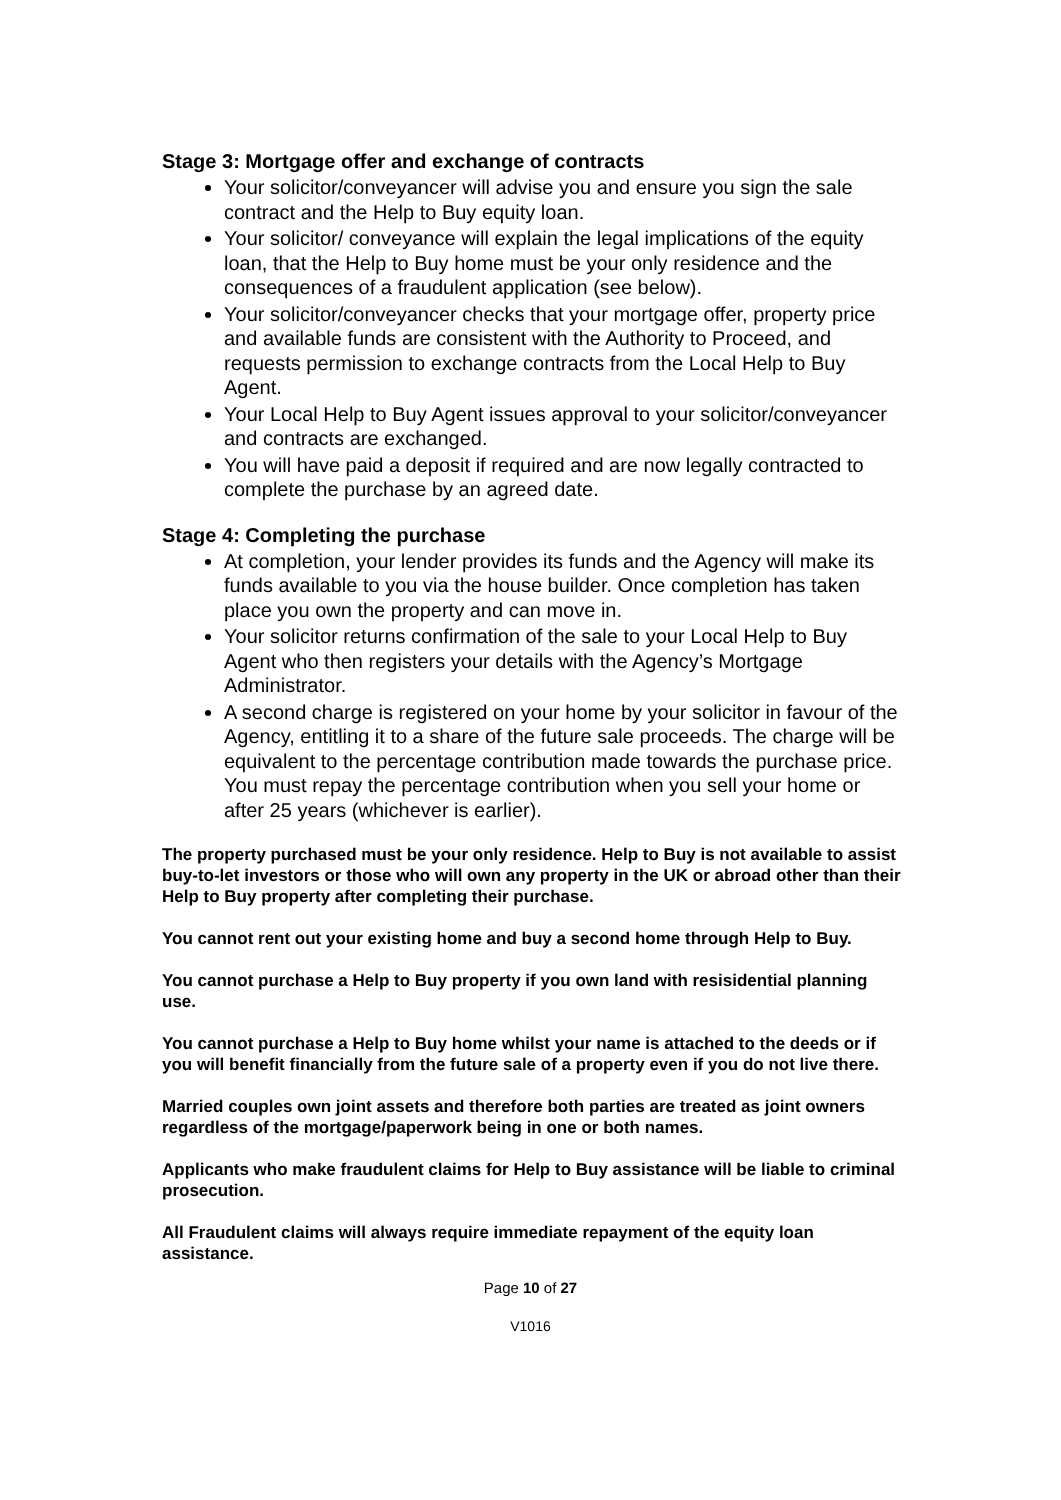Stage 3: Mortgage offer and exchange of contracts
Your solicitor/conveyancer will advise you and ensure you sign the sale contract and the Help to Buy equity loan.
Your solicitor/ conveyance will explain the legal implications of the equity loan, that the Help to Buy home must be your only residence and the consequences of a fraudulent application (see below).
Your solicitor/conveyancer checks that your mortgage offer, property price and available funds are consistent with the Authority to Proceed, and requests permission to exchange contracts from the Local Help to Buy Agent.
Your Local Help to Buy Agent issues approval to your solicitor/conveyancer and contracts are exchanged.
You will have paid a deposit if required and are now legally contracted to complete the purchase by an agreed date.
Stage 4: Completing the purchase
At completion, your lender provides its funds and the Agency will make its funds available to you via the house builder. Once completion has taken place you own the property and can move in.
Your solicitor returns confirmation of the sale to your Local Help to Buy Agent who then registers your details with the Agency’s Mortgage Administrator.
A second charge is registered on your home by your solicitor in favour of the Agency, entitling it to a share of the future sale proceeds. The charge will be equivalent to the percentage contribution made towards the purchase price. You must repay the percentage contribution when you sell your home or after 25 years (whichever is earlier).
The property purchased must be your only residence. Help to Buy is not available to assist buy-to-let investors or those who will own any property in the UK or abroad other than their Help to Buy property after completing their purchase.
You cannot rent out your existing home and buy a second home through Help to Buy.
You cannot purchase a Help to Buy property if you own land with resisidential planning use.
You cannot purchase a Help to Buy home whilst your name is attached to the deeds or if you will benefit financially from the future sale of a property even if you do not live there.
Married couples own joint assets and therefore both parties are treated as joint owners regardless of the mortgage/paperwork being in one or both names.
Applicants who make fraudulent claims for Help to Buy assistance will be liable to criminal prosecution.
All Fraudulent claims will always require immediate repayment of the equity loan assistance.
Page 10 of 27
V1016